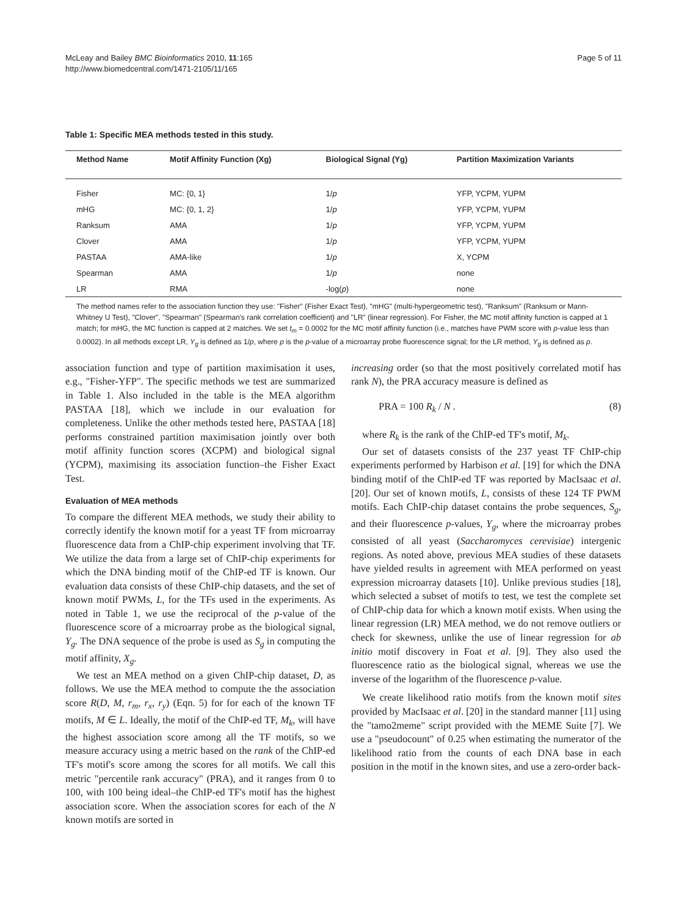Page 5 of 11 McLeay and Bailey BMC Bioinformatics 2010, 11:165
http://www.biomedcentral.com/1471-2105/11/165
Table 1: Specific MEA methods tested in this study.
| Method Name | Motif Affinity Function (Xg) | Biological Signal (Yg) | Partition Maximization Variants |
| --- | --- | --- | --- |
| Fisher | MC: {0, 1} | 1/ p | YFP, YCPM, YUPM |
| mHG | MC: {0, 1, 2} | 1/ p | YFP, YCPM, YUPM |
| Ranksum | AMA | 1/ p | YFP, YCPM, YUPM |
| Clover | AMA | 1/ p | YFP, YCPM, YUPM |
| PASTAA | AMA-like | 1/ p | X, YCPM |
| Spearman | AMA | 1/ p | none |
| LR | RMA | -log( p ) | none |
The method names refer to the association function they use: "Fisher" (Fisher Exact Test), "mHG" (multi-hypergeometric test), "Ranksum" (Ranksum or Mann-Whitney U Test), "Clover", "Spearman" (Spearman's rank correlation coefficient) and "LR" (linear regression). For Fisher, the MC motif affinity function is capped at 1 match; for mHG, the MC function is capped at 2 matches. We set t<sub>m</sub> = 0.0002 for the MC motif affinity function (i.e., matches have PWM score with p-value less than 0.0002). In all methods except LR, Y<sub>g</sub> is defined as 1/p, where p is the p-value of a microarray probe fluorescence signal; for the LR method, Y<sub>g</sub> is defined as p.
association function and type of partition maximisation it uses, e.g., "Fisher-YFP". The specific methods we test are summarized in Table 1. Also included in the table is the MEA algorithm PASTAA [18], which we include in our evaluation for completeness. Unlike the other methods tested here, PASTAA [18] performs constrained partition maximisation jointly over both motif affinity function scores (XCPM) and biological signal (YCPM), maximising its association function–the Fisher Exact Test.
Evaluation of MEA methods
To compare the different MEA methods, we study their ability to correctly identify the known motif for a yeast TF from microarray fluorescence data from a ChIP-chip experiment involving that TF. We utilize the data from a large set of ChIP-chip experiments for which the DNA binding motif of the ChIP-ed TF is known. Our evaluation data consists of these ChIP-chip datasets, and the set of known motif PWMs, L, for the TFs used in the experiments. As noted in Table 1, we use the reciprocal of the p-value of the fluorescence score of a microarray probe as the biological signal, Y<sub>g</sub>. The DNA sequence of the probe is used as S<sub>g</sub> in computing the motif affinity, X<sub>g</sub>.
We test an MEA method on a given ChIP-chip dataset, D, as follows. We use the MEA method to compute the the association score R(D, M, r<sub>m</sub>, r<sub>x</sub>, r<sub>y</sub>) (Eqn. 5) for for each of the known TF motifs, M ∈ L. Ideally, the motif of the ChIP-ed TF, M<sub>k</sub>, will have the highest association score among all the TF motifs, so we measure accuracy using a metric based on the rank of the ChIP-ed TF's motif's score among the scores for all motifs. We call this metric "percentile rank accuracy" (PRA), and it ranges from 0 to 100, with 100 being ideal–the ChIP-ed TF's motif has the highest association score. When the association scores for each of the N known motifs are sorted in
increasing order (so that the most positively correlated motif has rank N), the PRA accuracy measure is defined as
PRA = 100 R<sub>k</sub> / N . (8)
where R<sub>k</sub> is the rank of the ChIP-ed TF's motif, M<sub>k</sub>.
Our set of datasets consists of the 237 yeast TF ChIP-chip experiments performed by Harbison et al. [19] for which the DNA binding motif of the ChIP-ed TF was reported by MacIsaac et al. [20]. Our set of known motifs, L, consists of these 124 TF PWM motifs. Each ChIP-chip dataset contains the probe sequences, S<sub>g</sub>, and their fluorescence p-values, Y<sub>g</sub>, where the microarray probes consisted of all yeast (Saccharomyces cerevisiae) intergenic regions. As noted above, previous MEA studies of these datasets have yielded results in agreement with MEA performed on yeast expression microarray datasets [10]. Unlike previous studies [18], which selected a subset of motifs to test, we test the complete set of ChIP-chip data for which a known motif exists. When using the linear regression (LR) MEA method, we do not remove outliers or check for skewness, unlike the use of linear regression for ab initio motif discovery in Foat et al. [9]. They also used the fluorescence ratio as the biological signal, whereas we use the inverse of the logarithm of the fluorescence p-value.
We create likelihood ratio motifs from the known motif sites provided by MacIsaac et al. [20] in the standard manner [11] using the "tamo2meme" script provided with the MEME Suite [7]. We use a "pseudocount" of 0.25 when estimating the numerator of the likelihood ratio from the counts of each DNA base in each position in the motif in the known sites, and use a zero-order back-